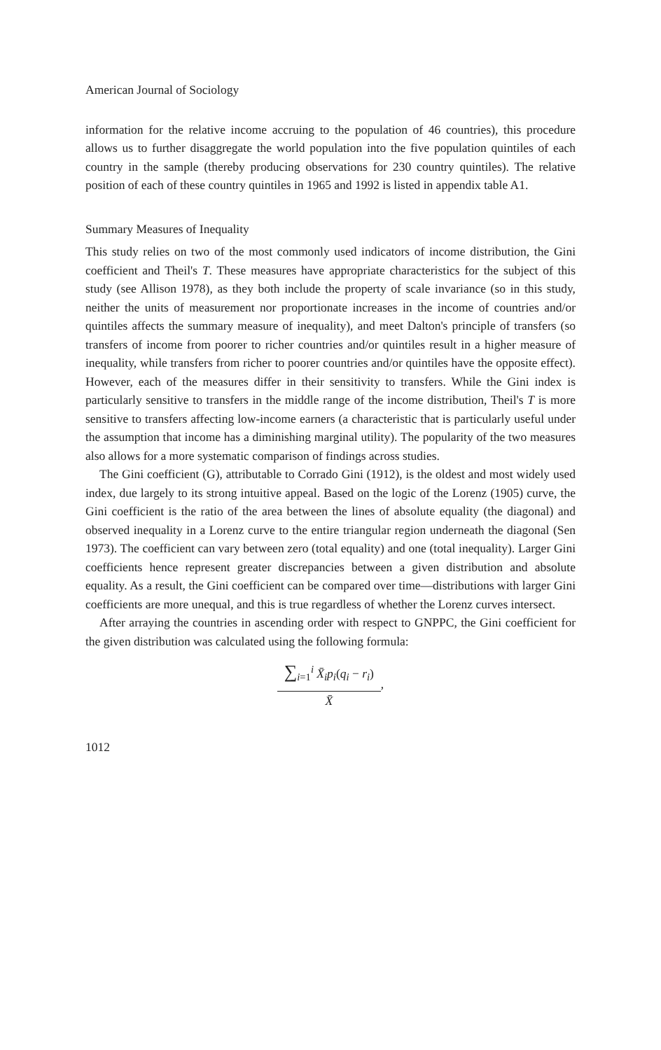American Journal of Sociology
information for the relative income accruing to the population of 46 countries), this procedure allows us to further disaggregate the world population into the five population quintiles of each country in the sample (thereby producing observations for 230 country quintiles). The relative position of each of these country quintiles in 1965 and 1992 is listed in appendix table A1.
Summary Measures of Inequality
This study relies on two of the most commonly used indicators of income distribution, the Gini coefficient and Theil's T. These measures have appropriate characteristics for the subject of this study (see Allison 1978), as they both include the property of scale invariance (so in this study, neither the units of measurement nor proportionate increases in the income of countries and/or quintiles affects the summary measure of inequality), and meet Dalton's principle of transfers (so transfers of income from poorer to richer countries and/or quintiles result in a higher measure of inequality, while transfers from richer to poorer countries and/or quintiles have the opposite effect). However, each of the measures differ in their sensitivity to transfers. While the Gini index is particularly sensitive to transfers in the middle range of the income distribution, Theil's T is more sensitive to transfers affecting low-income earners (a characteristic that is particularly useful under the assumption that income has a diminishing marginal utility). The popularity of the two measures also allows for a more systematic comparison of findings across studies.
The Gini coefficient (G), attributable to Corrado Gini (1912), is the oldest and most widely used index, due largely to its strong intuitive appeal. Based on the logic of the Lorenz (1905) curve, the Gini coefficient is the ratio of the area between the lines of absolute equality (the diagonal) and observed inequality in a Lorenz curve to the entire triangular region underneath the diagonal (Sen 1973). The coefficient can vary between zero (total equality) and one (total inequality). Larger Gini coefficients hence represent greater discrepancies between a given distribution and absolute equality. As a result, the Gini coefficient can be compared over time—distributions with larger Gini coefficients are more unequal, and this is true regardless of whether the Lorenz curves intersect.
After arraying the countries in ascending order with respect to GNPPC, the Gini coefficient for the given distribution was calculated using the following formula:
∑<sub>i=1</sub><sup>i</sup> X̄<sub>i</sub>p<sub>i</sub>(q<sub>i</sub> − r<sub>i</sub>)
X̄
,
1012